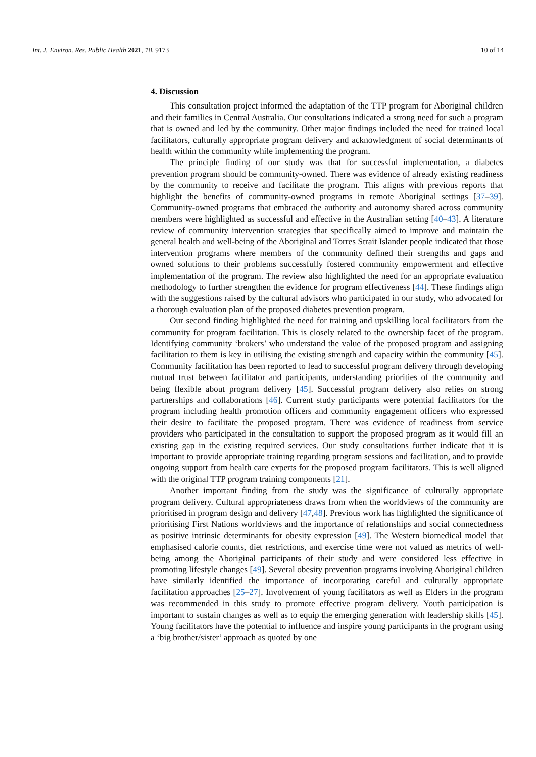Int. J. Environ. Res. Public Health 2021, 18, 9173 10 of 14
4. Discussion
This consultation project informed the adaptation of the TTP program for Aboriginal children and their families in Central Australia. Our consultations indicated a strong need for such a program that is owned and led by the community. Other major findings included the need for trained local facilitators, culturally appropriate program delivery and acknowledgment of social determinants of health within the community while implementing the program.
The principle finding of our study was that for successful implementation, a diabetes prevention program should be community-owned. There was evidence of already existing readiness by the community to receive and facilitate the program. This aligns with previous reports that highlight the benefits of community-owned programs in remote Aboriginal settings [37–39]. Community-owned programs that embraced the authority and autonomy shared across community members were highlighted as successful and effective in the Australian setting [40–43]. A literature review of community intervention strategies that specifically aimed to improve and maintain the general health and well-being of the Aboriginal and Torres Strait Islander people indicated that those intervention programs where members of the community defined their strengths and gaps and owned solutions to their problems successfully fostered community empowerment and effective implementation of the program. The review also highlighted the need for an appropriate evaluation methodology to further strengthen the evidence for program effectiveness [44]. These findings align with the suggestions raised by the cultural advisors who participated in our study, who advocated for a thorough evaluation plan of the proposed diabetes prevention program.
Our second finding highlighted the need for training and upskilling local facilitators from the community for program facilitation. This is closely related to the ownership facet of the program. Identifying community ‘brokers’ who understand the value of the proposed program and assigning facilitation to them is key in utilising the existing strength and capacity within the community [45]. Community facilitation has been reported to lead to successful program delivery through developing mutual trust between facilitator and participants, understanding priorities of the community and being flexible about program delivery [45]. Successful program delivery also relies on strong partnerships and collaborations [46]. Current study participants were potential facilitators for the program including health promotion officers and community engagement officers who expressed their desire to facilitate the proposed program. There was evidence of readiness from service providers who participated in the consultation to support the proposed program as it would fill an existing gap in the existing required services. Our study consultations further indicate that it is important to provide appropriate training regarding program sessions and facilitation, and to provide ongoing support from health care experts for the proposed program facilitators. This is well aligned with the original TTP program training components [21].
Another important finding from the study was the significance of culturally appropriate program delivery. Cultural appropriateness draws from when the worldviews of the community are prioritised in program design and delivery [47,48]. Previous work has highlighted the significance of prioritising First Nations worldviews and the importance of relationships and social connectedness as positive intrinsic determinants for obesity expression [49]. The Western biomedical model that emphasised calorie counts, diet restrictions, and exercise time were not valued as metrics of well-being among the Aboriginal participants of their study and were considered less effective in promoting lifestyle changes [49]. Several obesity prevention programs involving Aboriginal children have similarly identified the importance of incorporating careful and culturally appropriate facilitation approaches [25–27]. Involvement of young facilitators as well as Elders in the program was recommended in this study to promote effective program delivery. Youth participation is important to sustain changes as well as to equip the emerging generation with leadership skills [45]. Young facilitators have the potential to influence and inspire young participants in the program using a ‘big brother/sister’ approach as quoted by one